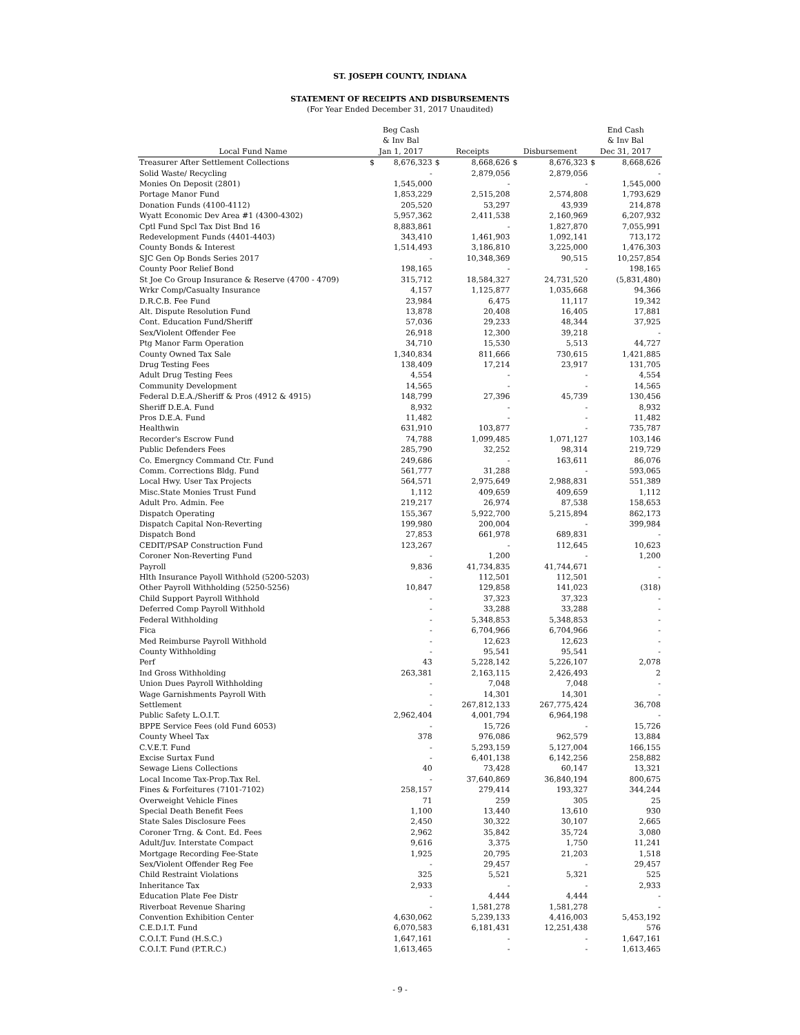ST. JOSEPH COUNTY, INDIANA
STATEMENT OF RECEIPTS AND DISBURSEMENTS
(For Year Ended December 31, 2017 Unaudited)
| | Beg Cash & Inv Bal | | | | | | End Cash & Inv Bal | |
| --- | --- | --- | --- | --- | --- | --- | --- | --- |
| Local Fund Name | Jan 1, 2017 | | Receipts | | Disbursement | | Dec 31, 2017 | |
| Treasurer After Settlement Collections | $ | 8,676,323 | $ | 8,668,626 | $ | 8,676,323 | $ | 8,668,626 |
| Solid Waste/ Recycling | | - | | 2,879,056 | | 2,879,056 | | - |
| Monies On Deposit (2801) | | 1,545,000 | | - | | - | | 1,545,000 |
| Portage Manor Fund | | 1,853,229 | | 2,515,208 | | 2,574,808 | | 1,793,629 |
| Donation Funds (4100-4112) | | 205,520 | | 53,297 | | 43,939 | | 214,878 |
| Wyatt Economic Dev Area #1 (4300-4302) | | 5,957,362 | | 2,411,538 | | 2,160,969 | | 6,207,932 |
| Cptl Fund Spcl Tax Dist Bnd 16 | | 8,883,861 | | - | | 1,827,870 | | 7,055,991 |
| Redevelopment Funds (4401-4403) | | 343,410 | | 1,461,903 | | 1,092,141 | | 713,172 |
| County Bonds & Interest | | 1,514,493 | | 3,186,810 | | 3,225,000 | | 1,476,303 |
| SJC Gen Op Bonds Series 2017 | | - | | 10,348,369 | | 90,515 | | 10,257,854 |
| County Poor Relief Bond | | 198,165 | | - | | - | | 198,165 |
| St Joe Co Group Insurance & Reserve (4700 - 4709) | | 315,712 | | 18,584,327 | | 24,731,520 | | (5,831,480) |
| Wrkr Comp/Casualty Insurance | | 4,157 | | 1,125,877 | | 1,035,668 | | 94,366 |
| D.R.C.B. Fee Fund | | 23,984 | | 6,475 | | 11,117 | | 19,342 |
| Alt. Dispute Resolution Fund | | 13,878 | | 20,408 | | 16,405 | | 17,881 |
| Cont. Education Fund/Sheriff | | 57,036 | | 29,233 | | 48,344 | | 37,925 |
| Sex/Violent Offender Fee | | 26,918 | | 12,300 | | 39,218 | | - |
| Ptg Manor Farm Operation | | 34,710 | | 15,530 | | 5,513 | | 44,727 |
| County Owned Tax Sale | | 1,340,834 | | 811,666 | | 730,615 | | 1,421,885 |
| Drug Testing Fees | | 138,409 | | 17,214 | | 23,917 | | 131,705 |
| Adult Drug Testing Fees | | 4,554 | | - | | - | | 4,554 |
| Community Development | | 14,565 | | - | | - | | 14,565 |
| Federal D.E.A./Sheriff & Pros (4912 & 4915) | | 148,799 | | 27,396 | | 45,739 | | 130,456 |
| Sheriff D.E.A. Fund | | 8,932 | | - | | - | | 8,932 |
| Pros D.E.A. Fund | | 11,482 | | - | | - | | 11,482 |
| Healthwin | | 631,910 | | 103,877 | | - | | 735,787 |
| Recorder's Escrow Fund | | 74,788 | | 1,099,485 | | 1,071,127 | | 103,146 |
| Public Defenders Fees | | 285,790 | | 32,252 | | 98,314 | | 219,729 |
| Co. Emergncy Command Ctr. Fund | | 249,686 | | - | | 163,611 | | 86,076 |
| Comm. Corrections Bldg. Fund | | 561,777 | | 31,288 | | - | | 593,065 |
| Local Hwy. User Tax Projects | | 564,571 | | 2,975,649 | | 2,988,831 | | 551,389 |
| Misc.State Monies Trust Fund | | 1,112 | | 409,659 | | 409,659 | | 1,112 |
| Adult Pro. Admin. Fee | | 219,217 | | 26,974 | | 87,538 | | 158,653 |
| Dispatch Operating | | 155,367 | | 5,922,700 | | 5,215,894 | | 862,173 |
| Dispatch Capital Non-Reverting | | 199,980 | | 200,004 | | - | | 399,984 |
| Dispatch Bond | | 27,853 | | 661,978 | | 689,831 | | - |
| CEDIT/PSAP Construction Fund | | 123,267 | | - | | 112,645 | | 10,623 |
| Coroner Non-Reverting Fund | | - | | 1,200 | | - | | 1,200 |
| Payroll | | 9,836 | | 41,734,835 | | 41,744,671 | | - |
| Hlth Insurance Payoll Withhold (5200-5203) | | - | | 112,501 | | 112,501 | | - |
| Other Payroll Withholding (5250-5256) | | 10,847 | | 129,858 | | 141,023 | | (318) |
| Child Support Payroll Withhold | | - | | 37,323 | | 37,323 | | - |
| Deferred Comp Payroll Withhold | | - | | 33,288 | | 33,288 | | - |
| Federal Withholding | | - | | 5,348,853 | | 5,348,853 | | - |
| Fica | | - | | 6,704,966 | | 6,704,966 | | - |
| Med Reimburse Payroll Withhold | | - | | 12,623 | | 12,623 | | - |
| County Withholding | | - | | 95,541 | | 95,541 | | - |
| Perf | | 43 | | 5,228,142 | | 5,226,107 | | 2,078 |
| Ind Gross Withholding | | 263,381 | | 2,163,115 | | 2,426,493 | | 2 |
| Union Dues Payroll Withholding | | - | | 7,048 | | 7,048 | | - |
| Wage Garnishments Payroll With | | - | | 14,301 | | 14,301 | | - |
| Settlement | | - | | 267,812,133 | | 267,775,424 | | 36,708 |
| Public Safety L.O.I.T. | | 2,962,404 | | 4,001,794 | | 6,964,198 | | - |
| BPPE Service Fees (old Fund 6053) | | - | | 15,726 | | - | | 15,726 |
| County Wheel Tax | | 378 | | 976,086 | | 962,579 | | 13,884 |
| C.V.E.T. Fund | | - | | 5,293,159 | | 5,127,004 | | 166,155 |
| Excise Surtax Fund | | - | | 6,401,138 | | 6,142,256 | | 258,882 |
| Sewage Liens Collections | | 40 | | 73,428 | | 60,147 | | 13,321 |
| Local Income Tax-Prop.Tax Rel. | | - | | 37,640,869 | | 36,840,194 | | 800,675 |
| Fines & Forfeitures (7101-7102) | | 258,157 | | 279,414 | | 193,327 | | 344,244 |
| Overweight Vehicle Fines | | 71 | | 259 | | 305 | | 25 |
| Special Death Benefit Fees | | 1,100 | | 13,440 | | 13,610 | | 930 |
| State Sales Disclosure Fees | | 2,450 | | 30,322 | | 30,107 | | 2,665 |
| Coroner Trng. & Cont. Ed. Fees | | 2,962 | | 35,842 | | 35,724 | | 3,080 |
| Adult/Juv. Interstate Compact | | 9,616 | | 3,375 | | 1,750 | | 11,241 |
| Mortgage Recording Fee-State | | 1,925 | | 20,795 | | 21,203 | | 1,518 |
| Sex/Violent Offender Reg Fee | | - | | 29,457 | | - | | 29,457 |
| Child Restraint Violations | | 325 | | 5,521 | | 5,321 | | 525 |
| Inheritance Tax | | 2,933 | | - | | - | | 2,933 |
| Education Plate Fee Distr | | - | | 4,444 | | 4,444 | | - |
| Riverboat Revenue Sharing | | - | | 1,581,278 | | 1,581,278 | | - |
| Convention Exhibition Center | | 4,630,062 | | 5,239,133 | | 4,416,003 | | 5,453,192 |
| C.E.D.I.T. Fund | | 6,070,583 | | 6,181,431 | | 12,251,438 | | 576 |
| C.O.I.T. Fund (H.S.C.) | | 1,647,161 | | - | | - | | 1,647,161 |
| C.O.I.T. Fund (P.T.R.C.) | | 1,613,465 | | - | | - | | 1,613,465 |
- 9 -